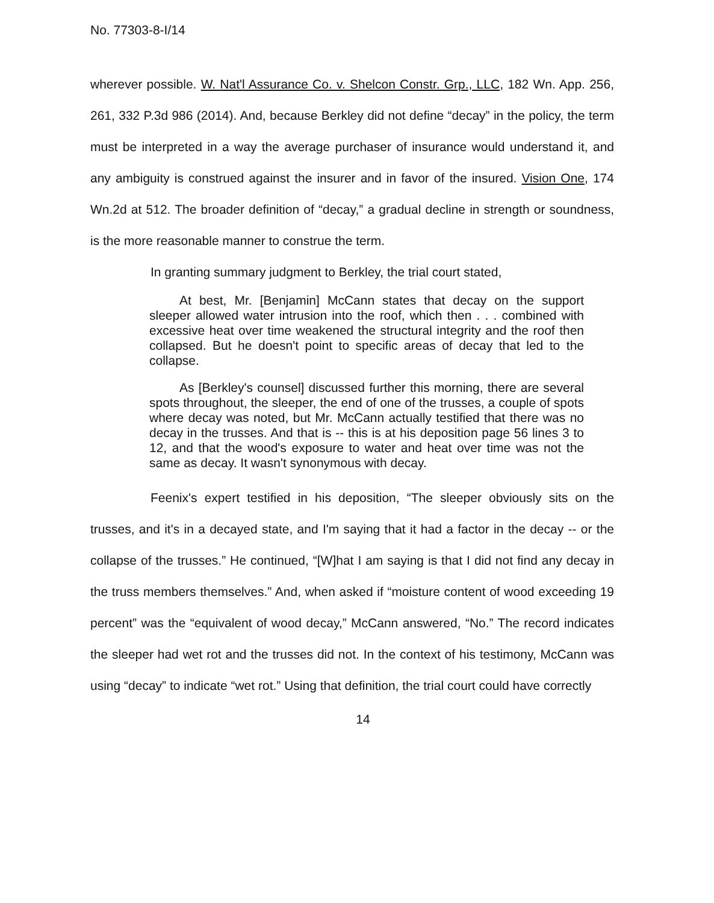No. 77303-8-I/14
wherever possible. W. Nat'l Assurance Co. v. Shelcon Constr. Grp., LLC, 182 Wn. App. 256, 261, 332 P.3d 986 (2014). And, because Berkley did not define “decay” in the policy, the term must be interpreted in a way the average purchaser of insurance would understand it, and any ambiguity is construed against the insurer and in favor of the insured. Vision One, 174 Wn.2d at 512. The broader definition of “decay,” a gradual decline in strength or soundness, is the more reasonable manner to construe the term.
In granting summary judgment to Berkley, the trial court stated,
At best, Mr. [Benjamin] McCann states that decay on the support sleeper allowed water intrusion into the roof, which then . . . combined with excessive heat over time weakened the structural integrity and the roof then collapsed. But he doesn't point to specific areas of decay that led to the collapse.
As [Berkley's counsel] discussed further this morning, there are several spots throughout, the sleeper, the end of one of the trusses, a couple of spots where decay was noted, but Mr. McCann actually testified that there was no decay in the trusses. And that is -- this is at his deposition page 56 lines 3 to 12, and that the wood's exposure to water and heat over time was not the same as decay. It wasn't synonymous with decay.
Feenix's expert testified in his deposition, “The sleeper obviously sits on the trusses, and it's in a decayed state, and I'm saying that it had a factor in the decay -- or the collapse of the trusses.” He continued, “[W]hat I am saying is that I did not find any decay in the truss members themselves.” And, when asked if “moisture content of wood exceeding 19 percent” was the “equivalent of wood decay,” McCann answered, “No.” The record indicates the sleeper had wet rot and the trusses did not. In the context of his testimony, McCann was using “decay” to indicate “wet rot.” Using that definition, the trial court could have correctly
14